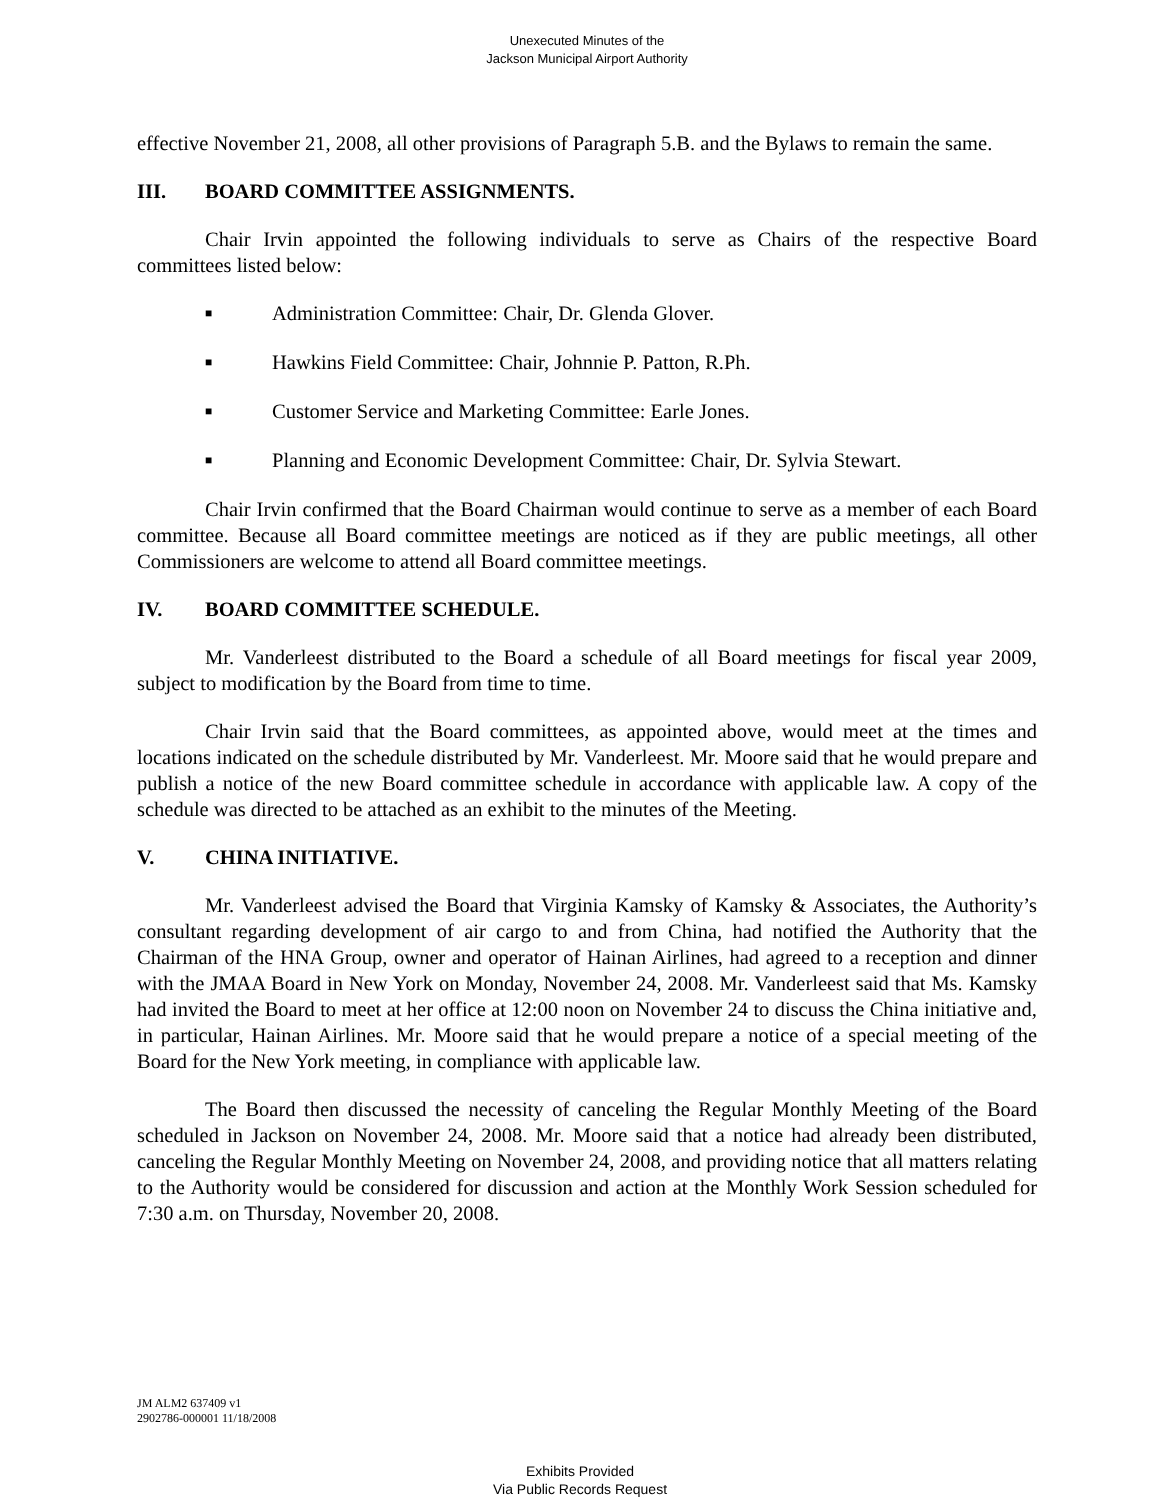Unexecuted Minutes of the
Jackson Municipal Airport Authority
effective November 21, 2008, all other provisions of Paragraph 5.B. and the Bylaws to remain the same.
III. BOARD COMMITTEE ASSIGNMENTS.
Chair Irvin appointed the following individuals to serve as Chairs of the respective Board committees listed below:
■ Administration Committee: Chair, Dr. Glenda Glover.
■ Hawkins Field Committee: Chair, Johnnie P. Patton, R.Ph.
■ Customer Service and Marketing Committee: Earle Jones.
■ Planning and Economic Development Committee: Chair, Dr. Sylvia Stewart.
Chair Irvin confirmed that the Board Chairman would continue to serve as a member of each Board committee. Because all Board committee meetings are noticed as if they are public meetings, all other Commissioners are welcome to attend all Board committee meetings.
IV. BOARD COMMITTEE SCHEDULE.
Mr. Vanderleest distributed to the Board a schedule of all Board meetings for fiscal year 2009, subject to modification by the Board from time to time.
Chair Irvin said that the Board committees, as appointed above, would meet at the times and locations indicated on the schedule distributed by Mr. Vanderleest. Mr. Moore said that he would prepare and publish a notice of the new Board committee schedule in accordance with applicable law. A copy of the schedule was directed to be attached as an exhibit to the minutes of the Meeting.
V. CHINA INITIATIVE.
Mr. Vanderleest advised the Board that Virginia Kamsky of Kamsky & Associates, the Authority’s consultant regarding development of air cargo to and from China, had notified the Authority that the Chairman of the HNA Group, owner and operator of Hainan Airlines, had agreed to a reception and dinner with the JMAA Board in New York on Monday, November 24, 2008. Mr. Vanderleest said that Ms. Kamsky had invited the Board to meet at her office at 12:00 noon on November 24 to discuss the China initiative and, in particular, Hainan Airlines. Mr. Moore said that he would prepare a notice of a special meeting of the Board for the New York meeting, in compliance with applicable law.
The Board then discussed the necessity of canceling the Regular Monthly Meeting of the Board scheduled in Jackson on November 24, 2008. Mr. Moore said that a notice had already been distributed, canceling the Regular Monthly Meeting on November 24, 2008, and providing notice that all matters relating to the Authority would be considered for discussion and action at the Monthly Work Session scheduled for 7:30 a.m. on Thursday, November 20, 2008.
JM ALM2 637409 v1
2902786-000001 11/18/2008
Exhibits Provided
Via Public Records Request